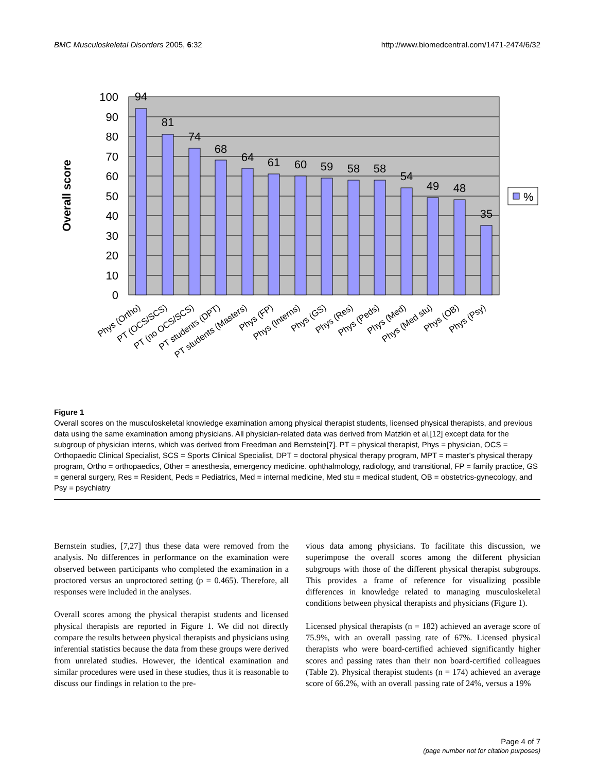BMC Musculoskeletal Disorders 2005, 6:32 http://www.biomedcentral.com/1471-2474/6/32
100
90
80
70
60
50
40
30
20
10
0
94
81
74
68
64
61
60
59
58
58
54
49
48
35
Overall score
%
Phys (Ortho)
PT (OCS/SCS)
PT (no OCS/SCS)
PT students (DPT)
PT students (Masters)
Phys (FP)
Phys (Interns)
Phys (GS)
Phys (Res)
Phys (Peds)
Phys (Med)
Phys (Med stu)
Phys (OB)
Phys (Psy)
Figure 1
Overall scores on the musculoskeletal knowledge examination among physical therapist students, licensed physical therapists, and previous data using the same examination among physicians. All physician-related data was derived from Matzkin et al,[12] except data for the subgroup of physician interns, which was derived from Freedman and Bernstein[7]. PT = physical therapist, Phys = physician, OCS = Orthopaedic Clinical Specialist, SCS = Sports Clinical Specialist, DPT = doctoral physical therapy program, MPT = master's physical therapy program, Ortho = orthopaedics, Other = anesthesia, emergency medicine. ophthalmology, radiology, and transitional, FP = family practice, GS = general surgery, Res = Resident, Peds = Pediatrics, Med = internal medicine, Med stu = medical student, OB = obstetrics-gynecology, and Psy = psychiatry
Bernstein studies, [7,27] thus these data were removed from the analysis. No differences in performance on the examination were observed between participants who completed the examination in a proctored versus an unproctored setting (p = 0.465). Therefore, all responses were included in the analyses.
Overall scores among the physical therapist students and licensed physical therapists are reported in Figure 1. We did not directly compare the results between physical therapists and physicians using inferential statistics because the data from these groups were derived from unrelated studies. However, the identical examination and similar procedures were used in these studies, thus it is reasonable to discuss our findings in relation to the pre-
vious data among physicians. To facilitate this discussion, we superimpose the overall scores among the different physician subgroups with those of the different physical therapist subgroups. This provides a frame of reference for visualizing possible differences in knowledge related to managing musculoskeletal conditions between physical therapists and physicians (Figure 1).
Licensed physical therapists (n = 182) achieved an average score of 75.9%, with an overall passing rate of 67%. Licensed physical therapists who were board-certified achieved significantly higher scores and passing rates than their non board-certified colleagues (Table 2). Physical therapist students (n = 174) achieved an average score of 66.2%, with an overall passing rate of 24%, versus a 19%
Page 4 of 7
(page number not for citation purposes)